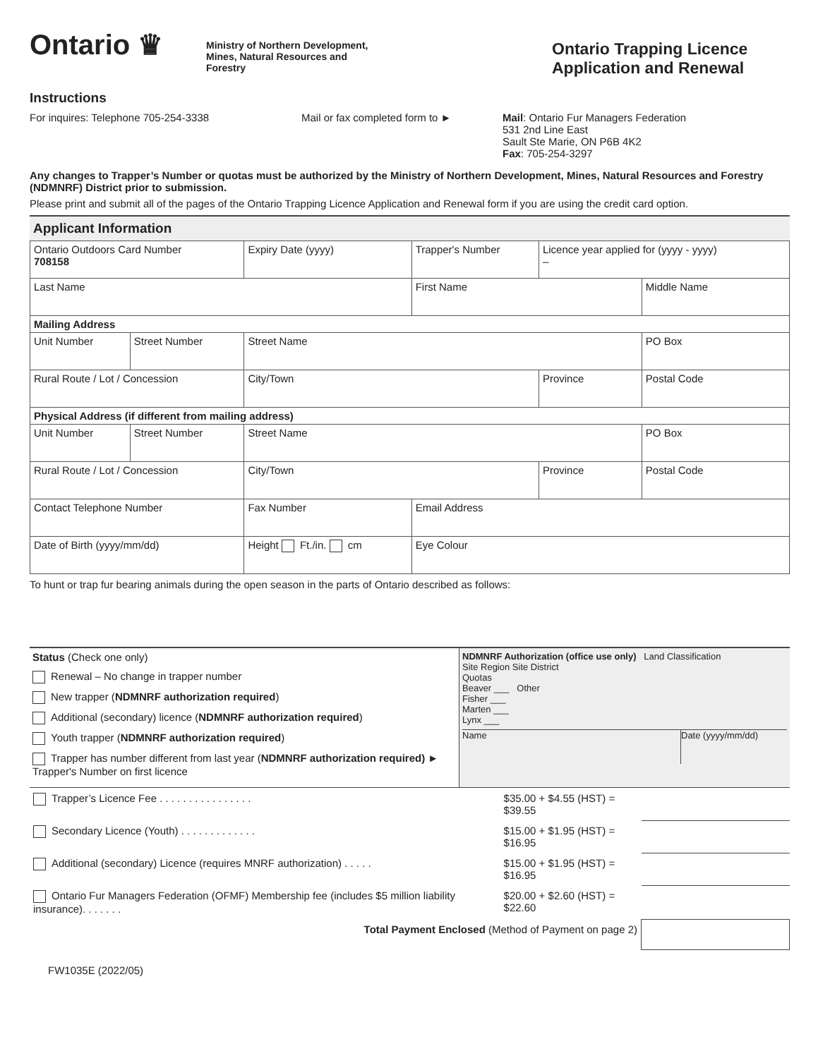Ontario ♛
Ministry of Northern Development,
Mines, Natural Resources and
Forestry
Ontario Trapping Licence
Application and Renewal
Instructions
For inquires: Telephone 705-254-3338 Mail or fax completed form to ► Mail: Ontario Fur Managers Federation
531 2nd Line East
Sault Ste Marie, ON P6B 4K2
Fax: 705-254-3297
Any changes to Trapper’s Number or quotas must be authorized by the Ministry of Northern Development, Mines, Natural Resources and Forestry (NDMNRF) District prior to submission.
Please print and submit all of the pages of the Ontario Trapping Licence Application and Renewal form if you are using the credit card option.
Applicant Information
| Ontario Outdoors Card Number 708158 | | Expiry Date (yyyy) | Trapper's Number | Licence year applied for (yyyy - yyyy) – | |
| Last Name | | | First Name | | Middle Name |
| Mailing Address | | | | | |
| Unit Number | Street Number | Street Name | | | PO Box |
| Rural Route / Lot / Concession | | City/Town | | Province | Postal Code |
| Physical Address (if different from mailing address) | | | | | |
| Unit Number | Street Number | Street Name | | | PO Box |
| Rural Route / Lot / Concession | | City/Town | | Province | Postal Code |
| Contact Telephone Number | | Fax Number | Email Address | | |
| Date of Birth (yyyy/mm/dd) | | Height Ft./in. cm | Eye Colour | | |
To hunt or trap fur bearing animals during the open season in the parts of Ontario described as follows:
Status (Check one only)
Renewal – No change in trapper number
New trapper (NDMNRF authorization required)
Additional (secondary) licence (NDMNRF authorization required)
Youth trapper (NDMNRF authorization required)
Trapper has number different from last year (NDMNRF authorization required) ► Trapper's Number on first licence
NDMNRF Authorization (office use only) Land Classification
Site Region Site District
Quotas
Beaver ___ Other
Fisher ___
Marten ___
Lynx ___
Name Date (yyyy/mm/dd)
| Trapper’s Licence Fee . . . . . . . . . . . . . . . . | $35.00 + $4.55 (HST) = $39.55 | |
| Secondary Licence (Youth) . . . . . . . . . . . . . | $15.00 + $1.95 (HST) = $16.95 | |
| Additional (secondary) Licence (requires MNRF authorization) . . . . . | $15.00 + $1.95 (HST) = $16.95 | |
| Ontario Fur Managers Federation (OFMF) Membership fee (includes $5 million liability insurance). . . . . . . | $20.00 + $2.60 (HST) = $22.60 | |
| Total Payment Enclosed (Method of Payment on page 2) | | |
FW1035E (2022/05)